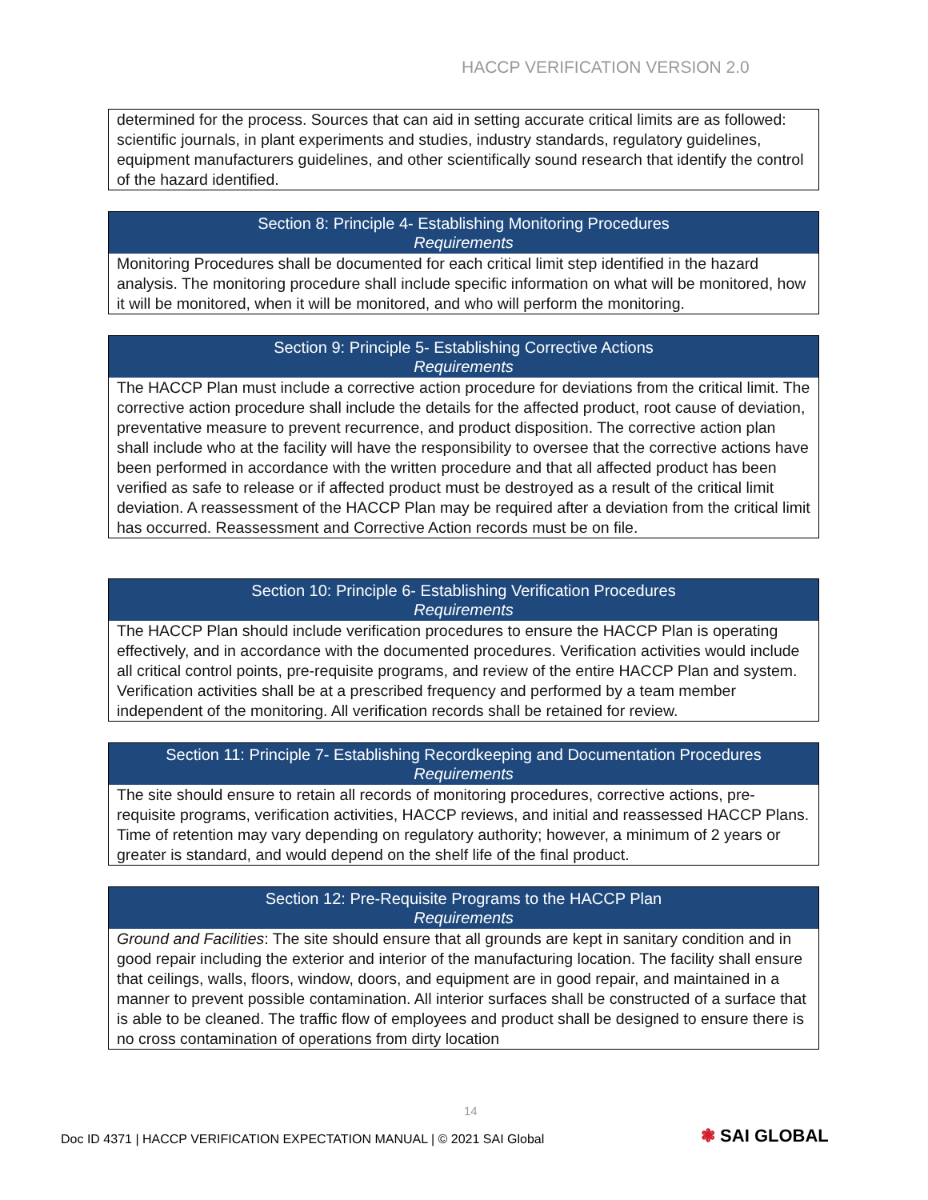HACCP VERIFICATION VERSION 2.0
| determined for the process. Sources that can aid in setting accurate critical limits are as followed: scientific journals, in plant experiments and studies, industry standards, regulatory guidelines, equipment manufacturers guidelines, and other scientifically sound research that identify the control of the hazard identified. |
| Section 8: Principle 4- Establishing Monitoring Procedures Requirements |
| --- |
| Monitoring Procedures shall be documented for each critical limit step identified in the hazard analysis. The monitoring procedure shall include specific information on what will be monitored, how it will be monitored, when it will be monitored, and who will perform the monitoring. |
| Section 9: Principle 5- Establishing Corrective Actions Requirements |
| --- |
| The HACCP Plan must include a corrective action procedure for deviations from the critical limit. The corrective action procedure shall include the details for the affected product, root cause of deviation, preventative measure to prevent recurrence, and product disposition. The corrective action plan shall include who at the facility will have the responsibility to oversee that the corrective actions have been performed in accordance with the written procedure and that all affected product has been verified as safe to release or if affected product must be destroyed as a result of the critical limit deviation. A reassessment of the HACCP Plan may be required after a deviation from the critical limit has occurred. Reassessment and Corrective Action records must be on file. |
| Section 10: Principle 6- Establishing Verification Procedures Requirements |
| --- |
| The HACCP Plan should include verification procedures to ensure the HACCP Plan is operating effectively, and in accordance with the documented procedures. Verification activities would include all critical control points, pre-requisite programs, and review of the entire HACCP Plan and system. Verification activities shall be at a prescribed frequency and performed by a team member independent of the monitoring. All verification records shall be retained for review. |
| Section 11: Principle 7- Establishing Recordkeeping and Documentation Procedures Requirements |
| --- |
| The site should ensure to retain all records of monitoring procedures, corrective actions, pre-requisite programs, verification activities, HACCP reviews, and initial and reassessed HACCP Plans. Time of retention may vary depending on regulatory authority; however, a minimum of 2 years or greater is standard, and would depend on the shelf life of the final product. |
| Section 12: Pre-Requisite Programs to the HACCP Plan Requirements |
| --- |
| Ground and Facilities : The site should ensure that all grounds are kept in sanitary condition and in good repair including the exterior and interior of the manufacturing location. The facility shall ensure that ceilings, walls, floors, window, doors, and equipment are in good repair, and maintained in a manner to prevent possible contamination. All interior surfaces shall be constructed of a surface that is able to be cleaned. The traffic flow of employees and product shall be designed to ensure there is no cross contamination of operations from dirty location |
14
Doc ID 4371 | HACCP VERIFICATION EXPECTATION MANUAL | © 2021 SAI Global
❃ SAI GLOBAL